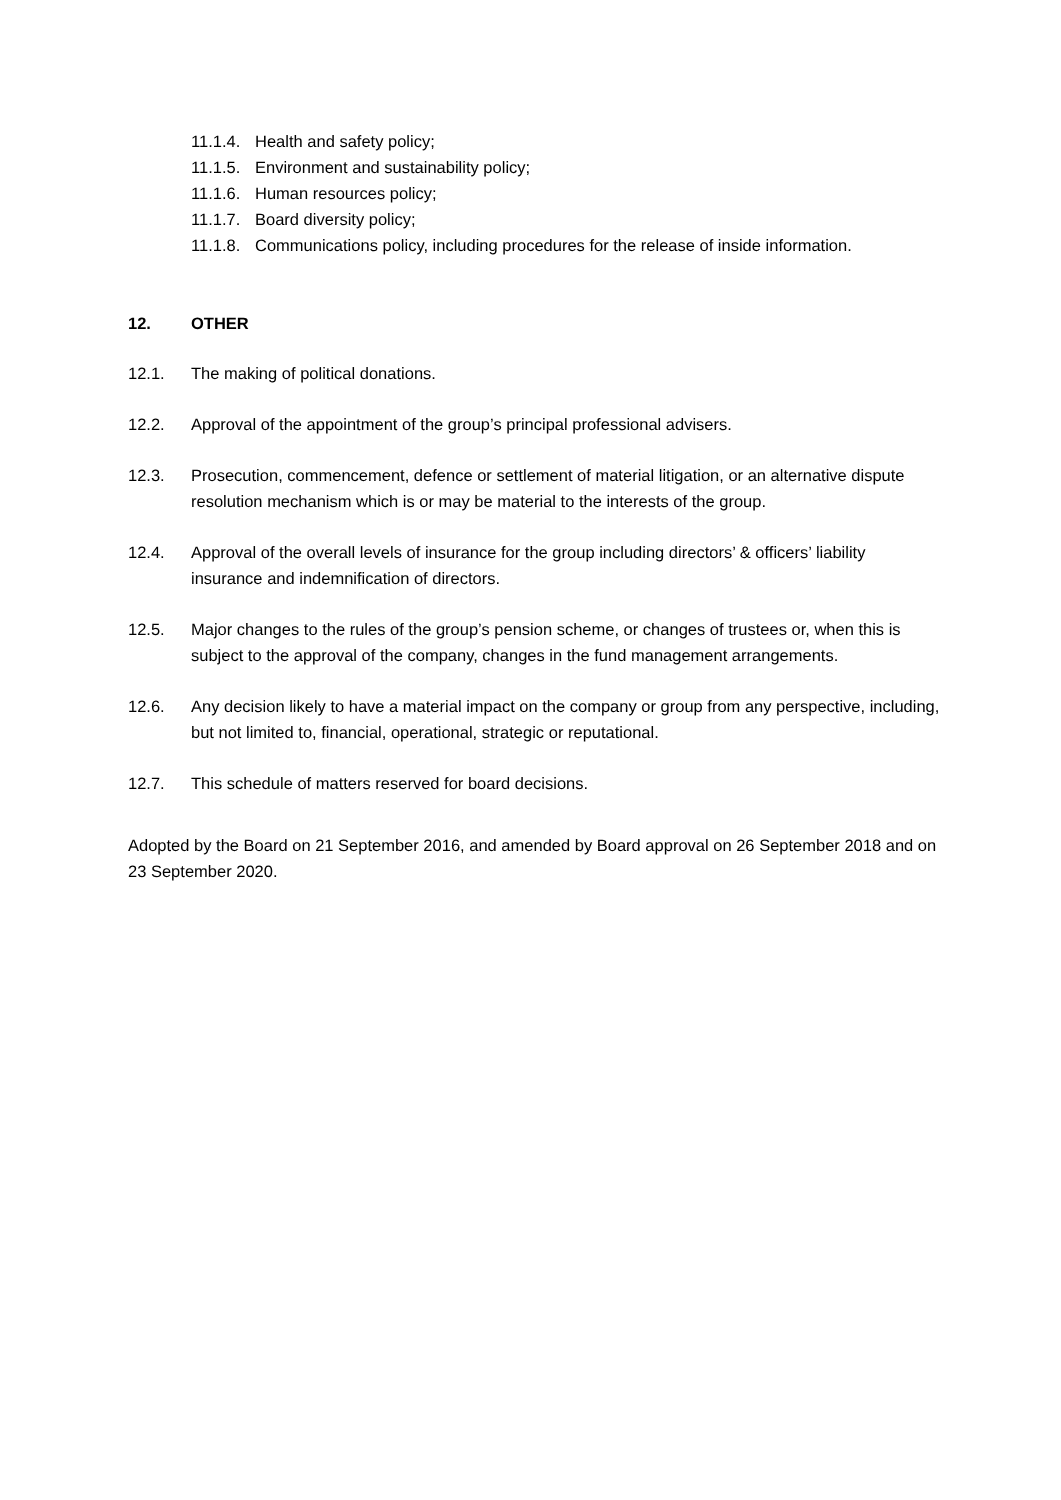11.1.4. Health and safety policy;
11.1.5. Environment and sustainability policy;
11.1.6. Human resources policy;
11.1.7. Board diversity policy;
11.1.8. Communications policy, including procedures for the release of inside information.
12. OTHER
12.1. The making of political donations.
12.2. Approval of the appointment of the group’s principal professional advisers.
12.3. Prosecution, commencement, defence or settlement of material litigation, or an alternative dispute resolution mechanism which is or may be material to the interests of the group.
12.4. Approval of the overall levels of insurance for the group including directors’ & officers’ liability insurance and indemnification of directors.
12.5. Major changes to the rules of the group’s pension scheme, or changes of trustees or, when this is subject to the approval of the company, changes in the fund management arrangements.
12.6. Any decision likely to have a material impact on the company or group from any perspective, including, but not limited to, financial, operational, strategic or reputational.
12.7. This schedule of matters reserved for board decisions.
Adopted by the Board on 21 September 2016, and amended by Board approval on 26 September 2018 and on 23 September 2020.